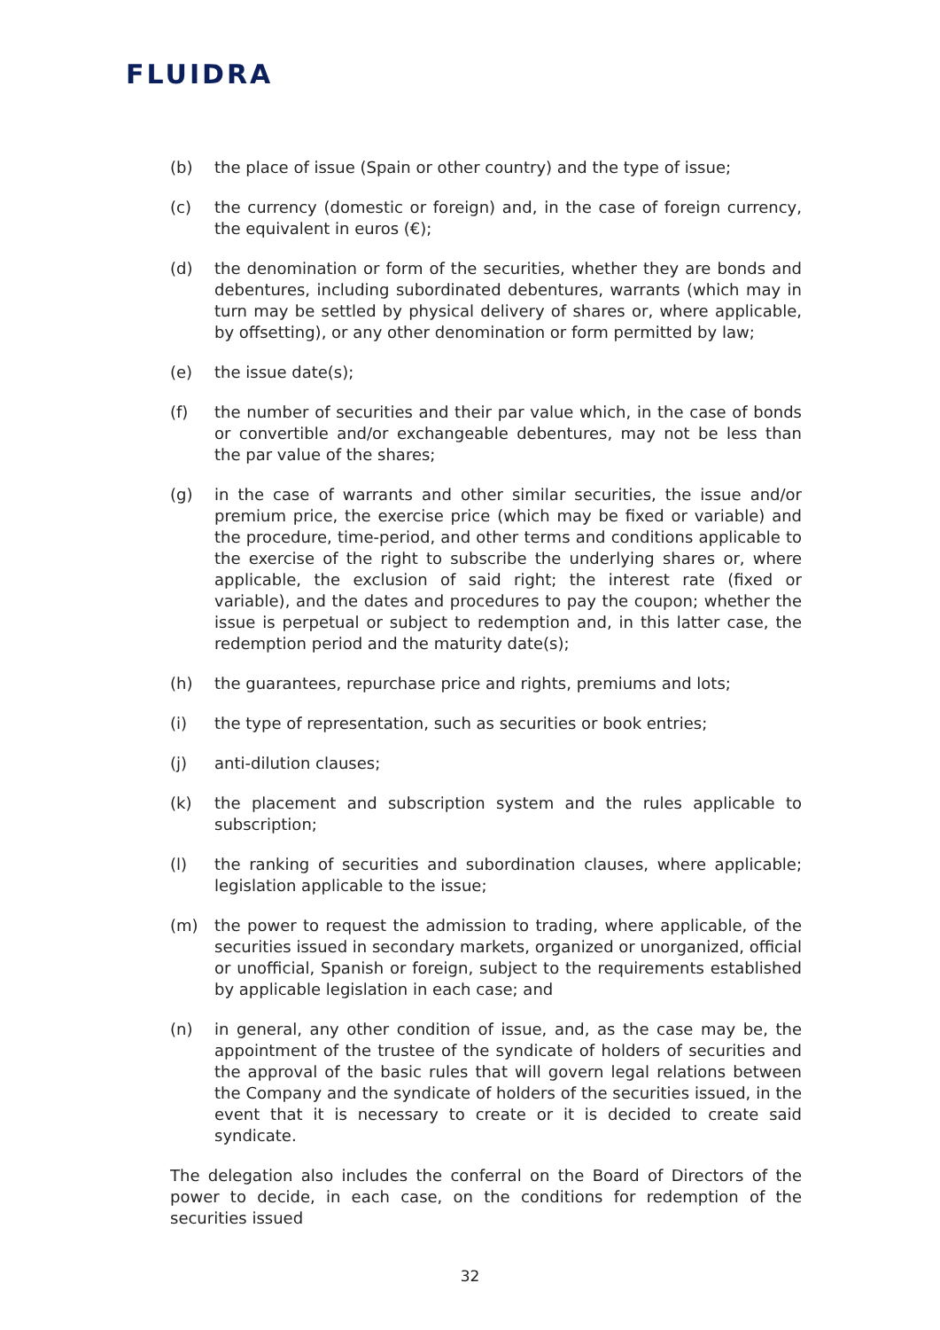FLUIDRA
(b) the place of issue (Spain or other country) and the type of issue;
(c) the currency (domestic or foreign) and, in the case of foreign currency, the equivalent in euros (€);
(d) the denomination or form of the securities, whether they are bonds and debentures, including subordinated debentures, warrants (which may in turn may be settled by physical delivery of shares or, where applicable, by offsetting), or any other denomination or form permitted by law;
(e) the issue date(s);
(f) the number of securities and their par value which, in the case of bonds or convertible and/or exchangeable debentures, may not be less than the par value of the shares;
(g) in the case of warrants and other similar securities, the issue and/or premium price, the exercise price (which may be fixed or variable) and the procedure, time-period, and other terms and conditions applicable to the exercise of the right to subscribe the underlying shares or, where applicable, the exclusion of said right; the interest rate (fixed or variable), and the dates and procedures to pay the coupon; whether the issue is perpetual or subject to redemption and, in this latter case, the redemption period and the maturity date(s);
(h) the guarantees, repurchase price and rights, premiums and lots;
(i) the type of representation, such as securities or book entries;
(j) anti-dilution clauses;
(k) the placement and subscription system and the rules applicable to subscription;
(l) the ranking of securities and subordination clauses, where applicable; legislation applicable to the issue;
(m) the power to request the admission to trading, where applicable, of the securities issued in secondary markets, organized or unorganized, official or unofficial, Spanish or foreign, subject to the requirements established by applicable legislation in each case; and
(n) in general, any other condition of issue, and, as the case may be, the appointment of the trustee of the syndicate of holders of securities and the approval of the basic rules that will govern legal relations between the Company and the syndicate of holders of the securities issued, in the event that it is necessary to create or it is decided to create said syndicate.
The delegation also includes the conferral on the Board of Directors of the power to decide, in each case, on the conditions for redemption of the securities issued
32